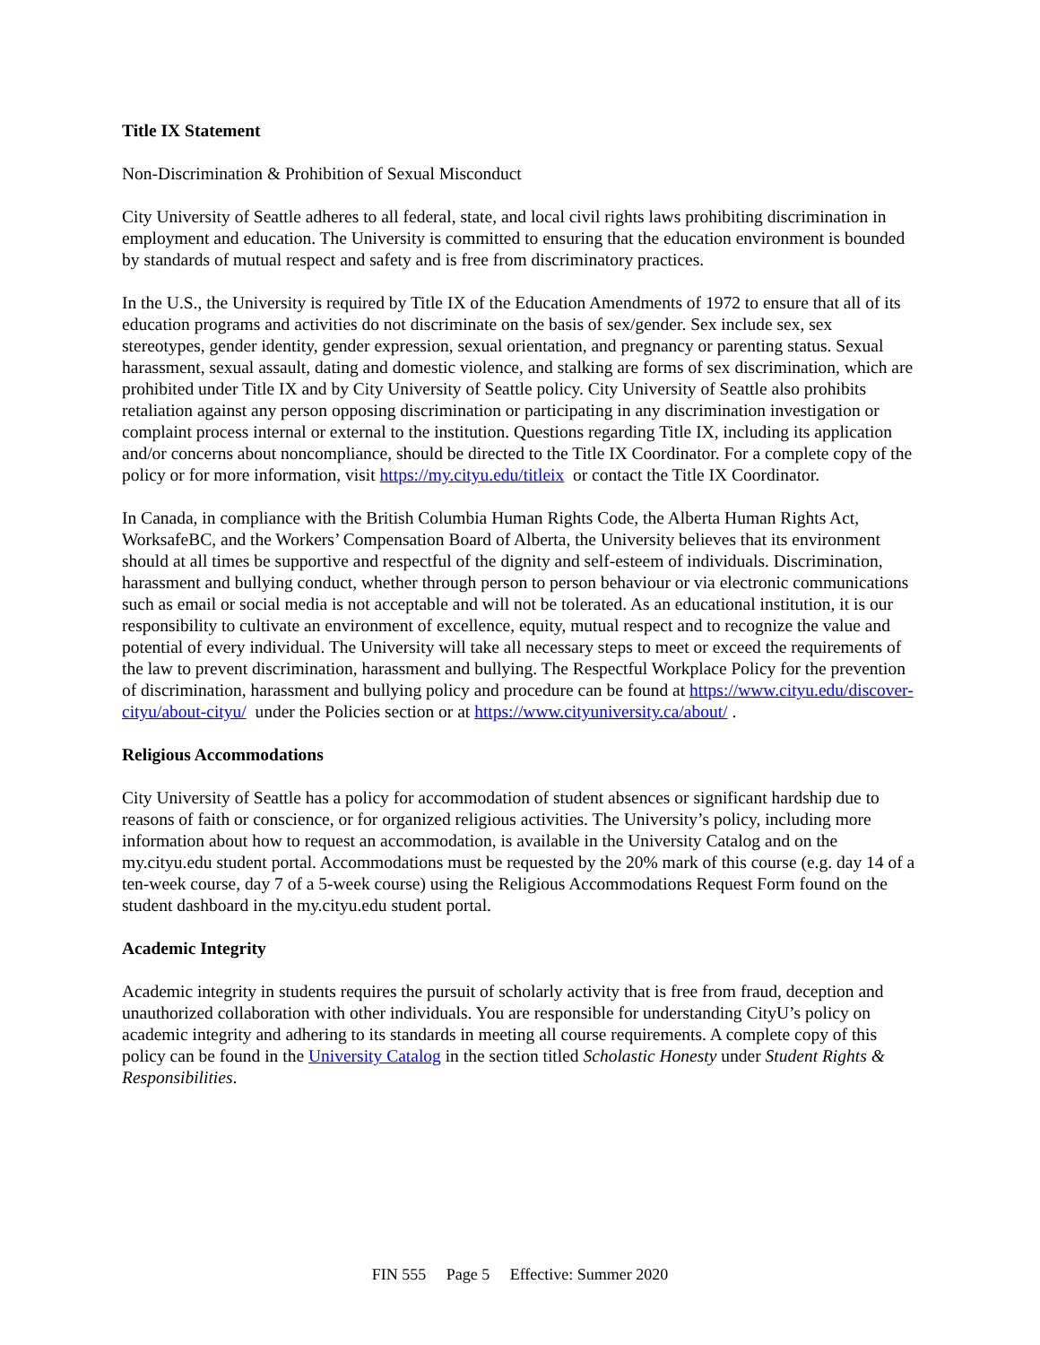Title IX Statement
Non-Discrimination & Prohibition of Sexual Misconduct
City University of Seattle adheres to all federal, state, and local civil rights laws prohibiting discrimination in employment and education. The University is committed to ensuring that the education environment is bounded by standards of mutual respect and safety and is free from discriminatory practices.
In the U.S., the University is required by Title IX of the Education Amendments of 1972 to ensure that all of its education programs and activities do not discriminate on the basis of sex/gender. Sex include sex, sex stereotypes, gender identity, gender expression, sexual orientation, and pregnancy or parenting status. Sexual harassment, sexual assault, dating and domestic violence, and stalking are forms of sex discrimination, which are prohibited under Title IX and by City University of Seattle policy. City University of Seattle also prohibits retaliation against any person opposing discrimination or participating in any discrimination investigation or complaint process internal or external to the institution. Questions regarding Title IX, including its application and/or concerns about noncompliance, should be directed to the Title IX Coordinator. For a complete copy of the policy or for more information, visit https://my.cityu.edu/titleix or contact the Title IX Coordinator.
In Canada, in compliance with the British Columbia Human Rights Code, the Alberta Human Rights Act, WorksafeBC, and the Workers’ Compensation Board of Alberta, the University believes that its environment should at all times be supportive and respectful of the dignity and self-esteem of individuals. Discrimination, harassment and bullying conduct, whether through person to person behaviour or via electronic communications such as email or social media is not acceptable and will not be tolerated. As an educational institution, it is our responsibility to cultivate an environment of excellence, equity, mutual respect and to recognize the value and potential of every individual. The University will take all necessary steps to meet or exceed the requirements of the law to prevent discrimination, harassment and bullying. The Respectful Workplace Policy for the prevention of discrimination, harassment and bullying policy and procedure can be found at https://www.cityu.edu/discover-cityu/about-cityu/ under the Policies section or at https://www.cityuniversity.ca/about/ .
Religious Accommodations
City University of Seattle has a policy for accommodation of student absences or significant hardship due to reasons of faith or conscience, or for organized religious activities. The University’s policy, including more information about how to request an accommodation, is available in the University Catalog and on the my.cityu.edu student portal. Accommodations must be requested by the 20% mark of this course (e.g. day 14 of a ten-week course, day 7 of a 5-week course) using the Religious Accommodations Request Form found on the student dashboard in the my.cityu.edu student portal.
Academic Integrity
Academic integrity in students requires the pursuit of scholarly activity that is free from fraud, deception and unauthorized collaboration with other individuals. You are responsible for understanding CityU’s policy on academic integrity and adhering to its standards in meeting all course requirements. A complete copy of this policy can be found in the University Catalog in the section titled Scholastic Honesty under Student Rights & Responsibilities.
FIN 555 Page 5 Effective: Summer 2020